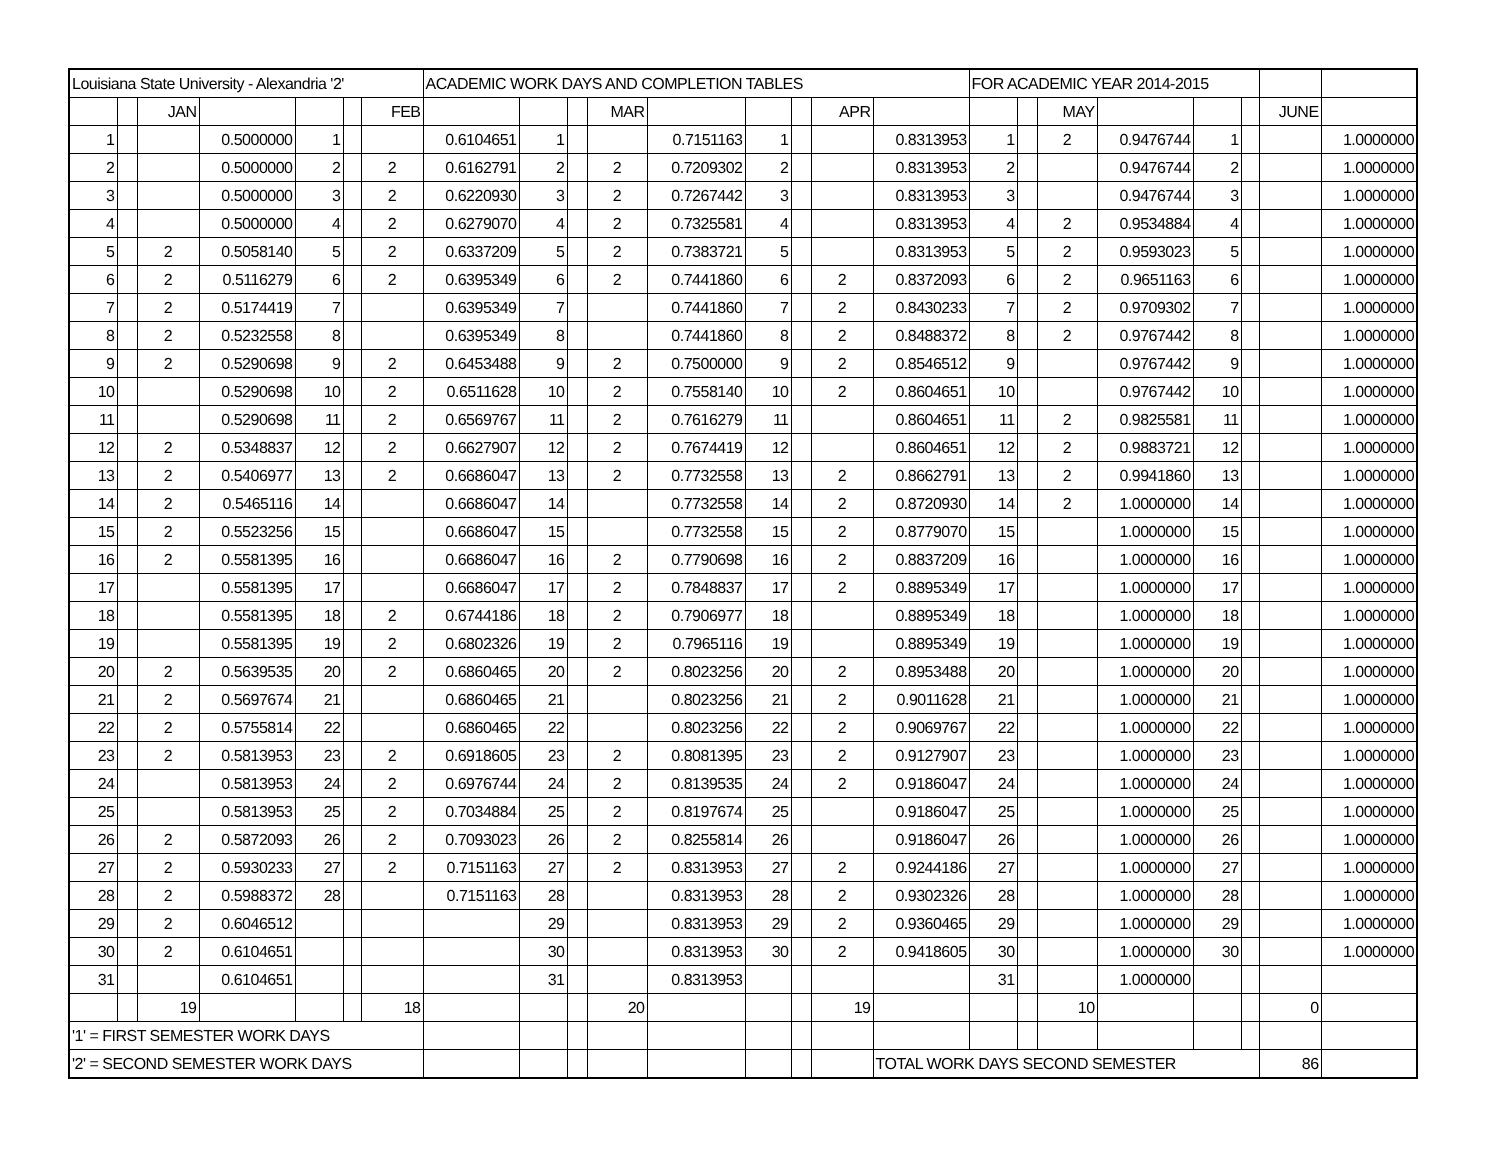| Louisiana State University - Alexandria '2' | | | | | | | ACADEMIC WORK DAYS AND COMPLETION TABLES | | | | | | | | | FOR ACADEMIC YEAR 2014-2015 | | | | | | | |
| | | JAN | | | | FEB | | | | MAR | | | | APR | | | | MAY | | | | JUNE | |
| 1 | | | 0.5000000 | 1 | | | 0.6104651 | 1 | | | 0.7151163 | 1 | | | 0.8313953 | 1 | | 2 | 0.9476744 | 1 | | | 1.0000000 |
| 2 | | | 0.5000000 | 2 | | 2 | 0.6162791 | 2 | | 2 | 0.7209302 | 2 | | | 0.8313953 | 2 | | | 0.9476744 | 2 | | | 1.0000000 |
| 3 | | | 0.5000000 | 3 | | 2 | 0.6220930 | 3 | | 2 | 0.7267442 | 3 | | | 0.8313953 | 3 | | | 0.9476744 | 3 | | | 1.0000000 |
| 4 | | | 0.5000000 | 4 | | 2 | 0.6279070 | 4 | | 2 | 0.7325581 | 4 | | | 0.8313953 | 4 | | 2 | 0.9534884 | 4 | | | 1.0000000 |
| 5 | | 2 | 0.5058140 | 5 | | 2 | 0.6337209 | 5 | | 2 | 0.7383721 | 5 | | | 0.8313953 | 5 | | 2 | 0.9593023 | 5 | | | 1.0000000 |
| 6 | | 2 | 0.5116279 | 6 | | 2 | 0.6395349 | 6 | | 2 | 0.7441860 | 6 | | 2 | 0.8372093 | 6 | | 2 | 0.9651163 | 6 | | | 1.0000000 |
| 7 | | 2 | 0.5174419 | 7 | | | 0.6395349 | 7 | | | 0.7441860 | 7 | | 2 | 0.8430233 | 7 | | 2 | 0.9709302 | 7 | | | 1.0000000 |
| 8 | | 2 | 0.5232558 | 8 | | | 0.6395349 | 8 | | | 0.7441860 | 8 | | 2 | 0.8488372 | 8 | | 2 | 0.9767442 | 8 | | | 1.0000000 |
| 9 | | 2 | 0.5290698 | 9 | | 2 | 0.6453488 | 9 | | 2 | 0.7500000 | 9 | | 2 | 0.8546512 | 9 | | | 0.9767442 | 9 | | | 1.0000000 |
| 10 | | | 0.5290698 | 10 | | 2 | 0.6511628 | 10 | | 2 | 0.7558140 | 10 | | 2 | 0.8604651 | 10 | | | 0.9767442 | 10 | | | 1.0000000 |
| 11 | | | 0.5290698 | 11 | | 2 | 0.6569767 | 11 | | 2 | 0.7616279 | 11 | | | 0.8604651 | 11 | | 2 | 0.9825581 | 11 | | | 1.0000000 |
| 12 | | 2 | 0.5348837 | 12 | | 2 | 0.6627907 | 12 | | 2 | 0.7674419 | 12 | | | 0.8604651 | 12 | | 2 | 0.9883721 | 12 | | | 1.0000000 |
| 13 | | 2 | 0.5406977 | 13 | | 2 | 0.6686047 | 13 | | 2 | 0.7732558 | 13 | | 2 | 0.8662791 | 13 | | 2 | 0.9941860 | 13 | | | 1.0000000 |
| 14 | | 2 | 0.5465116 | 14 | | | 0.6686047 | 14 | | | 0.7732558 | 14 | | 2 | 0.8720930 | 14 | | 2 | 1.0000000 | 14 | | | 1.0000000 |
| 15 | | 2 | 0.5523256 | 15 | | | 0.6686047 | 15 | | | 0.7732558 | 15 | | 2 | 0.8779070 | 15 | | | 1.0000000 | 15 | | | 1.0000000 |
| 16 | | 2 | 0.5581395 | 16 | | | 0.6686047 | 16 | | 2 | 0.7790698 | 16 | | 2 | 0.8837209 | 16 | | | 1.0000000 | 16 | | | 1.0000000 |
| 17 | | | 0.5581395 | 17 | | | 0.6686047 | 17 | | 2 | 0.7848837 | 17 | | 2 | 0.8895349 | 17 | | | 1.0000000 | 17 | | | 1.0000000 |
| 18 | | | 0.5581395 | 18 | | 2 | 0.6744186 | 18 | | 2 | 0.7906977 | 18 | | | 0.8895349 | 18 | | | 1.0000000 | 18 | | | 1.0000000 |
| 19 | | | 0.5581395 | 19 | | 2 | 0.6802326 | 19 | | 2 | 0.7965116 | 19 | | | 0.8895349 | 19 | | | 1.0000000 | 19 | | | 1.0000000 |
| 20 | | 2 | 0.5639535 | 20 | | 2 | 0.6860465 | 20 | | 2 | 0.8023256 | 20 | | 2 | 0.8953488 | 20 | | | 1.0000000 | 20 | | | 1.0000000 |
| 21 | | 2 | 0.5697674 | 21 | | | 0.6860465 | 21 | | | 0.8023256 | 21 | | 2 | 0.9011628 | 21 | | | 1.0000000 | 21 | | | 1.0000000 |
| 22 | | 2 | 0.5755814 | 22 | | | 0.6860465 | 22 | | | 0.8023256 | 22 | | 2 | 0.9069767 | 22 | | | 1.0000000 | 22 | | | 1.0000000 |
| 23 | | 2 | 0.5813953 | 23 | | 2 | 0.6918605 | 23 | | 2 | 0.8081395 | 23 | | 2 | 0.9127907 | 23 | | | 1.0000000 | 23 | | | 1.0000000 |
| 24 | | | 0.5813953 | 24 | | 2 | 0.6976744 | 24 | | 2 | 0.8139535 | 24 | | 2 | 0.9186047 | 24 | | | 1.0000000 | 24 | | | 1.0000000 |
| 25 | | | 0.5813953 | 25 | | 2 | 0.7034884 | 25 | | 2 | 0.8197674 | 25 | | | 0.9186047 | 25 | | | 1.0000000 | 25 | | | 1.0000000 |
| 26 | | 2 | 0.5872093 | 26 | | 2 | 0.7093023 | 26 | | 2 | 0.8255814 | 26 | | | 0.9186047 | 26 | | | 1.0000000 | 26 | | | 1.0000000 |
| 27 | | 2 | 0.5930233 | 27 | | 2 | 0.7151163 | 27 | | 2 | 0.8313953 | 27 | | 2 | 0.9244186 | 27 | | | 1.0000000 | 27 | | | 1.0000000 |
| 28 | | 2 | 0.5988372 | 28 | | | 0.7151163 | 28 | | | 0.8313953 | 28 | | 2 | 0.9302326 | 28 | | | 1.0000000 | 28 | | | 1.0000000 |
| 29 | | 2 | 0.6046512 | | | | | 29 | | | 0.8313953 | 29 | | 2 | 0.9360465 | 29 | | | 1.0000000 | 29 | | | 1.0000000 |
| 30 | | 2 | 0.6104651 | | | | | 30 | | | 0.8313953 | 30 | | 2 | 0.9418605 | 30 | | | 1.0000000 | 30 | | | 1.0000000 |
| 31 | | | 0.6104651 | | | | | 31 | | | 0.8313953 | | | | | 31 | | | 1.0000000 | | | | |
| | | 19 | | | | 18 | | | | 20 | | | | 19 | | | | 10 | | | | 0 | |
| '1' = FIRST SEMESTER WORK DAYS | | | | | | | | | | | | | | | | | | | | | | | |
| '2' = SECOND SEMESTER WORK DAYS | | | | | | | | | | | | | | | TOTAL WORK DAYS SECOND SEMESTER | | | | | | | 86 | |